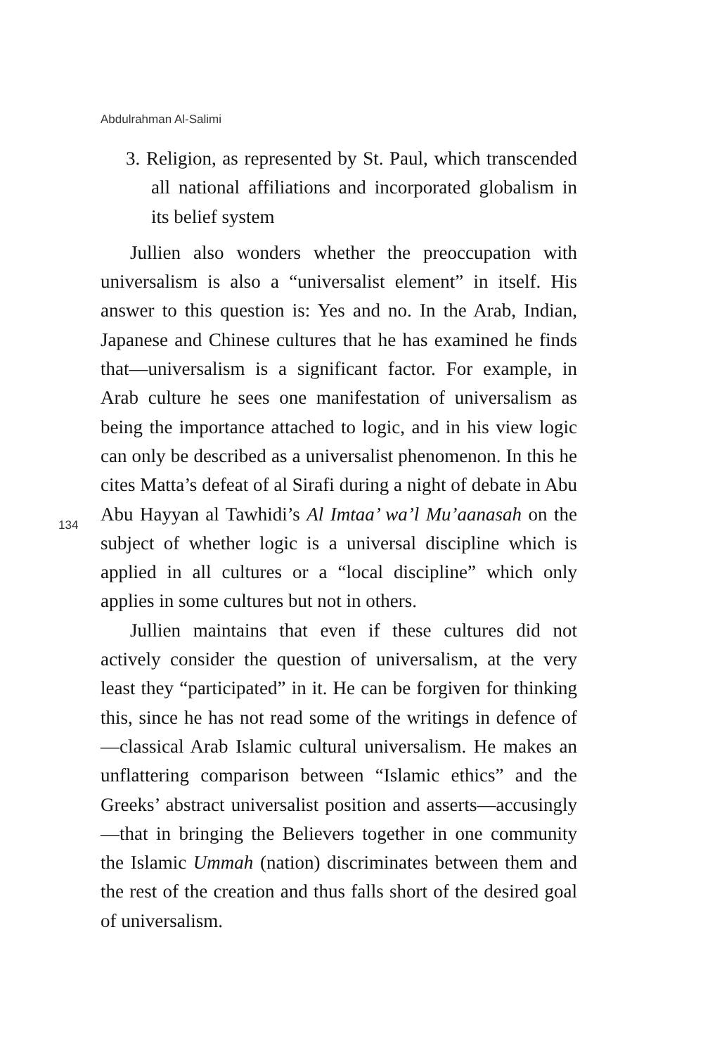Abdulrahman Al-Salimi
3. Religion, as represented by St. Paul, which transcended all national affiliations and incorporated globalism in its belief system
Jullien also wonders whether the preoccupation with universalism is also a “universalist element” in itself. His answer to this question is: Yes and no. In the Arab, Indian, Japanese and Chinese cultures that he has examined he finds that—universalism is a significant factor. For example, in Arab culture he sees one manifestation of universalism as being the importance attached to logic, and in his view logic can only be described as a universalist phenomenon. In this he cites Matta’s defeat of al Sirafi during a night of debate in Abu Abu Hayyan al Tawhidi’s Al Imtaa’ wa’l Mu’aanasah on the subject of whether logic is a universal discipline which is applied in all cultures or a “local discipline” which only applies in some cultures but not in others.
Jullien maintains that even if these cultures did not actively consider the question of universalism, at the very least they “participated” in it. He can be forgiven for thinking this, since he has not read some of the writings in defence of—classical Arab Islamic cultural universalism. He makes an unflattering comparison between “Islamic ethics” and the Greeks’ abstract universalist position and asserts—accusingly—that in bringing the Believers together in one community the Islamic Ummah (nation) discriminates between them and the rest of the creation and thus falls short of the desired goal of universalism.
134